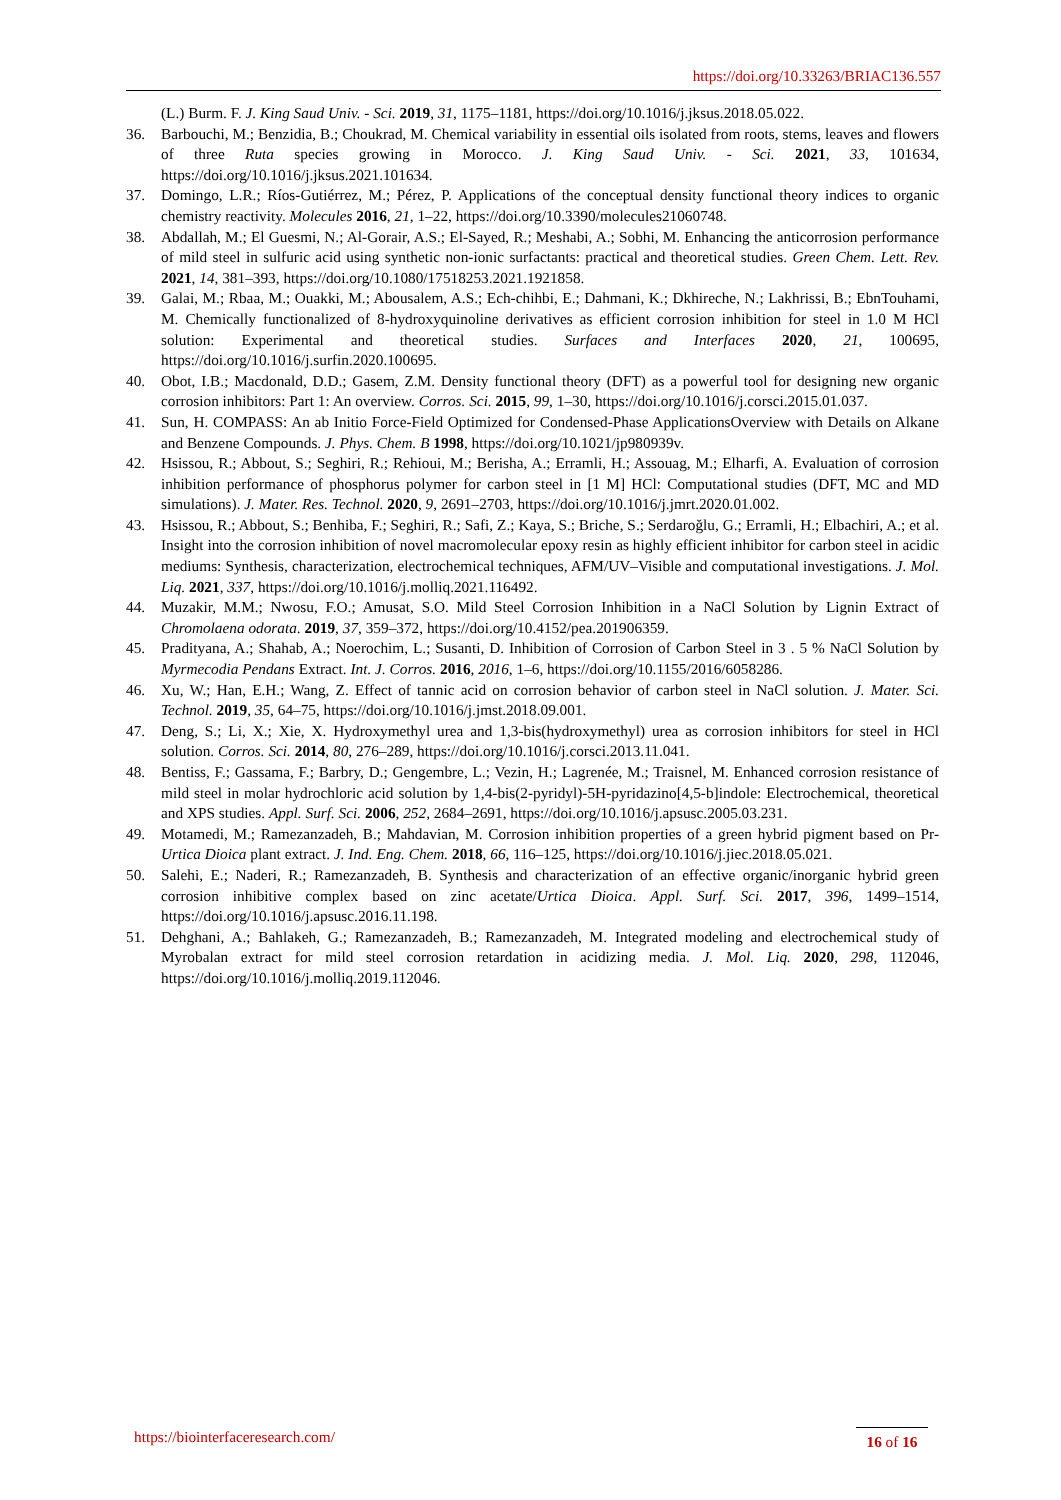https://doi.org/10.33263/BRIAC136.557
(L.) Burm. F. J. King Saud Univ. - Sci. 2019, 31, 1175–1181, https://doi.org/10.1016/j.jksus.2018.05.022.
36. Barbouchi, M.; Benzidia, B.; Choukrad, M. Chemical variability in essential oils isolated from roots, stems, leaves and flowers of three Ruta species growing in Morocco. J. King Saud Univ. - Sci. 2021, 33, 101634, https://doi.org/10.1016/j.jksus.2021.101634.
37. Domingo, L.R.; Ríos-Gutiérrez, M.; Pérez, P. Applications of the conceptual density functional theory indices to organic chemistry reactivity. Molecules 2016, 21, 1–22, https://doi.org/10.3390/molecules21060748.
38. Abdallah, M.; El Guesmi, N.; Al-Gorair, A.S.; El-Sayed, R.; Meshabi, A.; Sobhi, M. Enhancing the anticorrosion performance of mild steel in sulfuric acid using synthetic non-ionic surfactants: practical and theoretical studies. Green Chem. Lett. Rev. 2021, 14, 381–393, https://doi.org/10.1080/17518253.2021.1921858.
39. Galai, M.; Rbaa, M.; Ouakki, M.; Abousalem, A.S.; Ech-chihbi, E.; Dahmani, K.; Dkhireche, N.; Lakhrissi, B.; EbnTouhami, M. Chemically functionalized of 8-hydroxyquinoline derivatives as efficient corrosion inhibition for steel in 1.0 M HCl solution: Experimental and theoretical studies. Surfaces and Interfaces 2020, 21, 100695, https://doi.org/10.1016/j.surfin.2020.100695.
40. Obot, I.B.; Macdonald, D.D.; Gasem, Z.M. Density functional theory (DFT) as a powerful tool for designing new organic corrosion inhibitors: Part 1: An overview. Corros. Sci. 2015, 99, 1–30, https://doi.org/10.1016/j.corsci.2015.01.037.
41. Sun, H. COMPASS: An ab Initio Force-Field Optimized for Condensed-Phase ApplicationsOverview with Details on Alkane and Benzene Compounds. J. Phys. Chem. B 1998, https://doi.org/10.1021/jp980939v.
42. Hsissou, R.; Abbout, S.; Seghiri, R.; Rehioui, M.; Berisha, A.; Erramli, H.; Assouag, M.; Elharfi, A. Evaluation of corrosion inhibition performance of phosphorus polymer for carbon steel in [1 M] HCl: Computational studies (DFT, MC and MD simulations). J. Mater. Res. Technol. 2020, 9, 2691–2703, https://doi.org/10.1016/j.jmrt.2020.01.002.
43. Hsissou, R.; Abbout, S.; Benhiba, F.; Seghiri, R.; Safi, Z.; Kaya, S.; Briche, S.; Serdaroğlu, G.; Erramli, H.; Elbachiri, A.; et al. Insight into the corrosion inhibition of novel macromolecular epoxy resin as highly efficient inhibitor for carbon steel in acidic mediums: Synthesis, characterization, electrochemical techniques, AFM/UV–Visible and computational investigations. J. Mol. Liq. 2021, 337, https://doi.org/10.1016/j.molliq.2021.116492.
44. Muzakir, M.M.; Nwosu, F.O.; Amusat, S.O. Mild Steel Corrosion Inhibition in a NaCl Solution by Lignin Extract of Chromolaena odorata. 2019, 37, 359–372, https://doi.org/10.4152/pea.201906359.
45. Pradityana, A.; Shahab, A.; Noerochim, L.; Susanti, D. Inhibition of Corrosion of Carbon Steel in 3 . 5 % NaCl Solution by Myrmecodia Pendans Extract. Int. J. Corros. 2016, 2016, 1–6, https://doi.org/10.1155/2016/6058286.
46. Xu, W.; Han, E.H.; Wang, Z. Effect of tannic acid on corrosion behavior of carbon steel in NaCl solution. J. Mater. Sci. Technol. 2019, 35, 64–75, https://doi.org/10.1016/j.jmst.2018.09.001.
47. Deng, S.; Li, X.; Xie, X. Hydroxymethyl urea and 1,3-bis(hydroxymethyl) urea as corrosion inhibitors for steel in HCl solution. Corros. Sci. 2014, 80, 276–289, https://doi.org/10.1016/j.corsci.2013.11.041.
48. Bentiss, F.; Gassama, F.; Barbry, D.; Gengembre, L.; Vezin, H.; Lagrenée, M.; Traisnel, M. Enhanced corrosion resistance of mild steel in molar hydrochloric acid solution by 1,4-bis(2-pyridyl)-5H-pyridazino[4,5-b]indole: Electrochemical, theoretical and XPS studies. Appl. Surf. Sci. 2006, 252, 2684–2691, https://doi.org/10.1016/j.apsusc.2005.03.231.
49. Motamedi, M.; Ramezanzadeh, B.; Mahdavian, M. Corrosion inhibition properties of a green hybrid pigment based on Pr-Urtica Dioica plant extract. J. Ind. Eng. Chem. 2018, 66, 116–125, https://doi.org/10.1016/j.jiec.2018.05.021.
50. Salehi, E.; Naderi, R.; Ramezanzadeh, B. Synthesis and characterization of an effective organic/inorganic hybrid green corrosion inhibitive complex based on zinc acetate/Urtica Dioica. Appl. Surf. Sci. 2017, 396, 1499–1514, https://doi.org/10.1016/j.apsusc.2016.11.198.
51. Dehghani, A.; Bahlakeh, G.; Ramezanzadeh, B.; Ramezanzadeh, M. Integrated modeling and electrochemical study of Myrobalan extract for mild steel corrosion retardation in acidizing media. J. Mol. Liq. 2020, 298, 112046, https://doi.org/10.1016/j.molliq.2019.112046.
https://biointerfaceresearch.com/
16 of 16